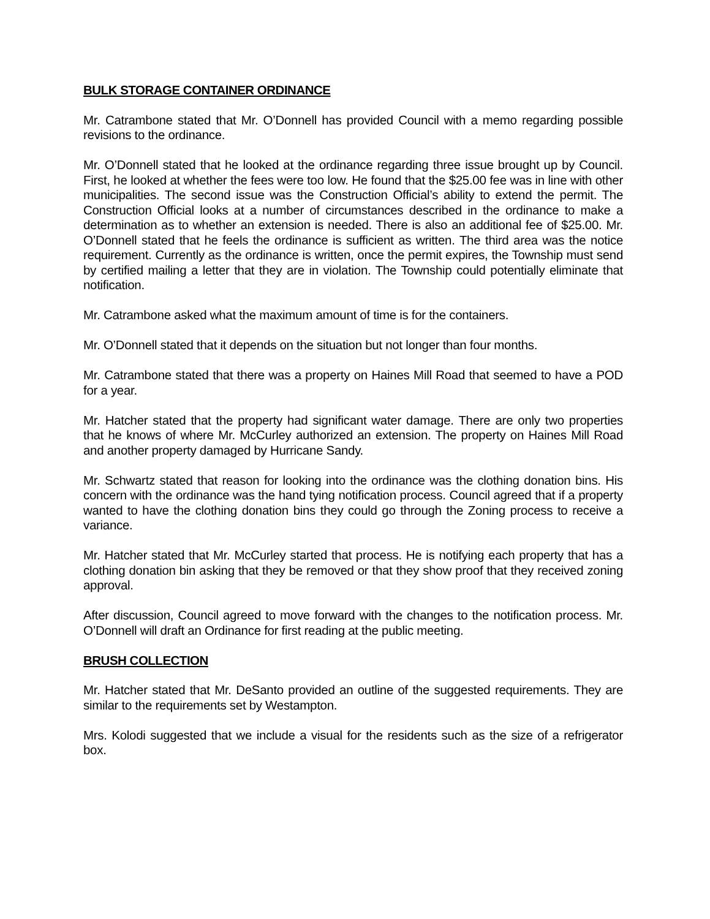BULK STORAGE CONTAINER ORDINANCE
Mr. Catrambone stated that Mr. O’Donnell has provided Council with a memo regarding possible revisions to the ordinance.
Mr. O’Donnell stated that he looked at the ordinance regarding three issue brought up by Council. First, he looked at whether the fees were too low. He found that the $25.00 fee was in line with other municipalities. The second issue was the Construction Official’s ability to extend the permit. The Construction Official looks at a number of circumstances described in the ordinance to make a determination as to whether an extension is needed. There is also an additional fee of $25.00. Mr. O’Donnell stated that he feels the ordinance is sufficient as written. The third area was the notice requirement. Currently as the ordinance is written, once the permit expires, the Township must send by certified mailing a letter that they are in violation. The Township could potentially eliminate that notification.
Mr. Catrambone asked what the maximum amount of time is for the containers.
Mr. O’Donnell stated that it depends on the situation but not longer than four months.
Mr. Catrambone stated that there was a property on Haines Mill Road that seemed to have a POD for a year.
Mr. Hatcher stated that the property had significant water damage. There are only two properties that he knows of where Mr. McCurley authorized an extension. The property on Haines Mill Road and another property damaged by Hurricane Sandy.
Mr. Schwartz stated that reason for looking into the ordinance was the clothing donation bins. His concern with the ordinance was the hand tying notification process. Council agreed that if a property wanted to have the clothing donation bins they could go through the Zoning process to receive a variance.
Mr. Hatcher stated that Mr. McCurley started that process. He is notifying each property that has a clothing donation bin asking that they be removed or that they show proof that they received zoning approval.
After discussion, Council agreed to move forward with the changes to the notification process. Mr. O’Donnell will draft an Ordinance for first reading at the public meeting.
BRUSH COLLECTION
Mr. Hatcher stated that Mr. DeSanto provided an outline of the suggested requirements. They are similar to the requirements set by Westampton.
Mrs. Kolodi suggested that we include a visual for the residents such as the size of a refrigerator box.